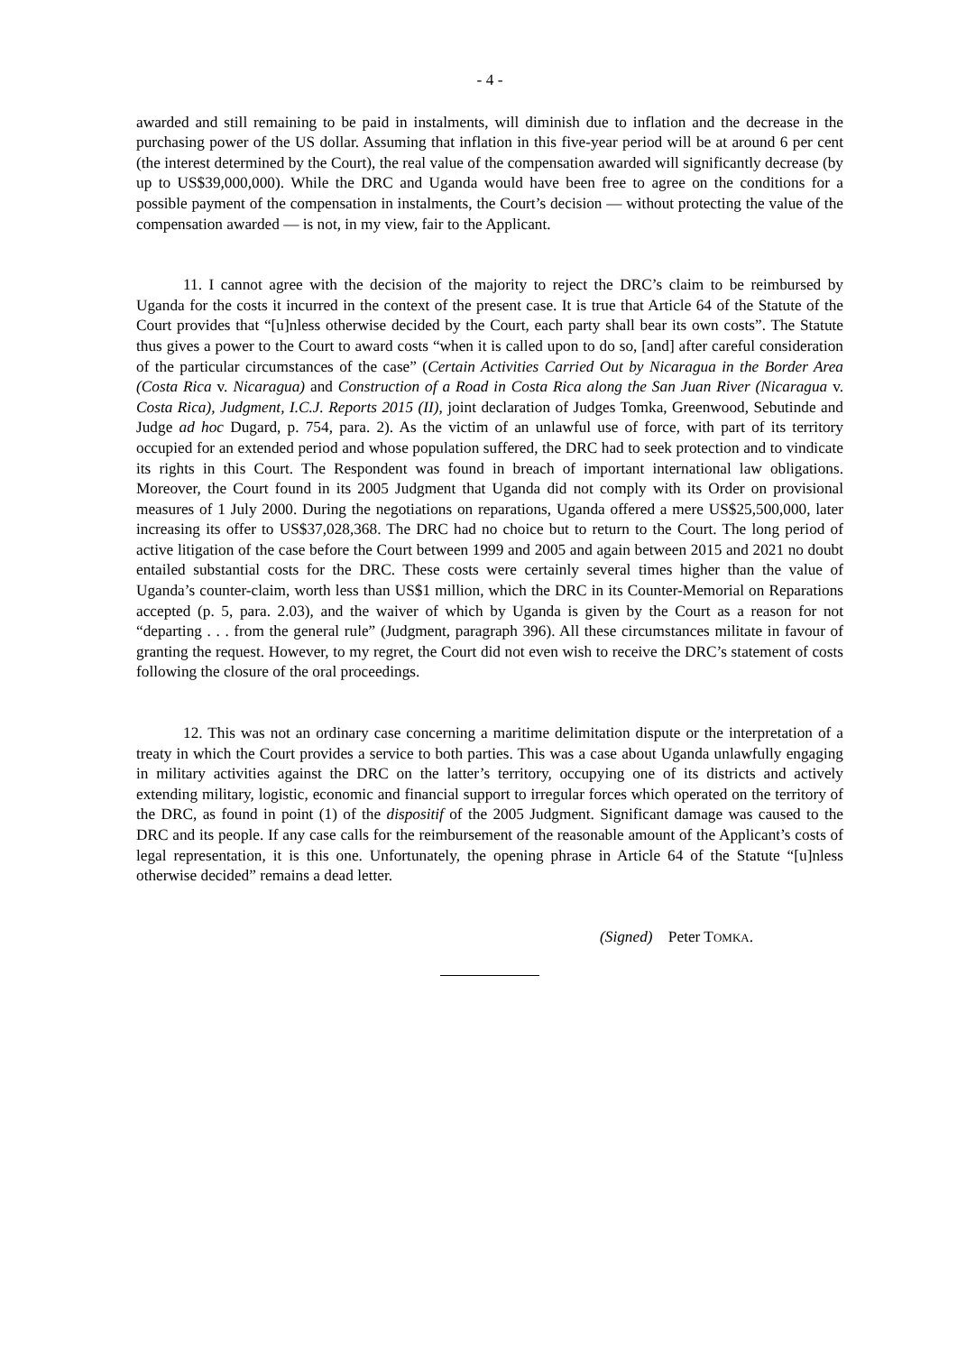- 4 -
awarded and still remaining to be paid in instalments, will diminish due to inflation and the decrease in the purchasing power of the US dollar. Assuming that inflation in this five-year period will be at around 6 per cent (the interest determined by the Court), the real value of the compensation awarded will significantly decrease (by up to US$39,000,000). While the DRC and Uganda would have been free to agree on the conditions for a possible payment of the compensation in instalments, the Court’s decision — without protecting the value of the compensation awarded — is not, in my view, fair to the Applicant.
11. I cannot agree with the decision of the majority to reject the DRC’s claim to be reimbursed by Uganda for the costs it incurred in the context of the present case. It is true that Article 64 of the Statute of the Court provides that “[u]nless otherwise decided by the Court, each party shall bear its own costs”. The Statute thus gives a power to the Court to award costs “when it is called upon to do so, [and] after careful consideration of the particular circumstances of the case” (Certain Activities Carried Out by Nicaragua in the Border Area (Costa Rica v. Nicaragua) and Construction of a Road in Costa Rica along the San Juan River (Nicaragua v. Costa Rica), Judgment, I.C.J. Reports 2015 (II), joint declaration of Judges Tomka, Greenwood, Sebutinde and Judge ad hoc Dugard, p. 754, para. 2). As the victim of an unlawful use of force, with part of its territory occupied for an extended period and whose population suffered, the DRC had to seek protection and to vindicate its rights in this Court. The Respondent was found in breach of important international law obligations. Moreover, the Court found in its 2005 Judgment that Uganda did not comply with its Order on provisional measures of 1 July 2000. During the negotiations on reparations, Uganda offered a mere US$25,500,000, later increasing its offer to US$37,028,368. The DRC had no choice but to return to the Court. The long period of active litigation of the case before the Court between 1999 and 2005 and again between 2015 and 2021 no doubt entailed substantial costs for the DRC. These costs were certainly several times higher than the value of Uganda’s counter-claim, worth less than US$1 million, which the DRC in its Counter-Memorial on Reparations accepted (p. 5, para. 2.03), and the waiver of which by Uganda is given by the Court as a reason for not “departing . . . from the general rule” (Judgment, paragraph 396). All these circumstances militate in favour of granting the request. However, to my regret, the Court did not even wish to receive the DRC’s statement of costs following the closure of the oral proceedings.
12. This was not an ordinary case concerning a maritime delimitation dispute or the interpretation of a treaty in which the Court provides a service to both parties. This was a case about Uganda unlawfully engaging in military activities against the DRC on the latter’s territory, occupying one of its districts and actively extending military, logistic, economic and financial support to irregular forces which operated on the territory of the DRC, as found in point (1) of the dispositif of the 2005 Judgment. Significant damage was caused to the DRC and its people. If any case calls for the reimbursement of the reasonable amount of the Applicant’s costs of legal representation, it is this one. Unfortunately, the opening phrase in Article 64 of the Statute “[u]nless otherwise decided” remains a dead letter.
(Signed) Peter TOMKA.